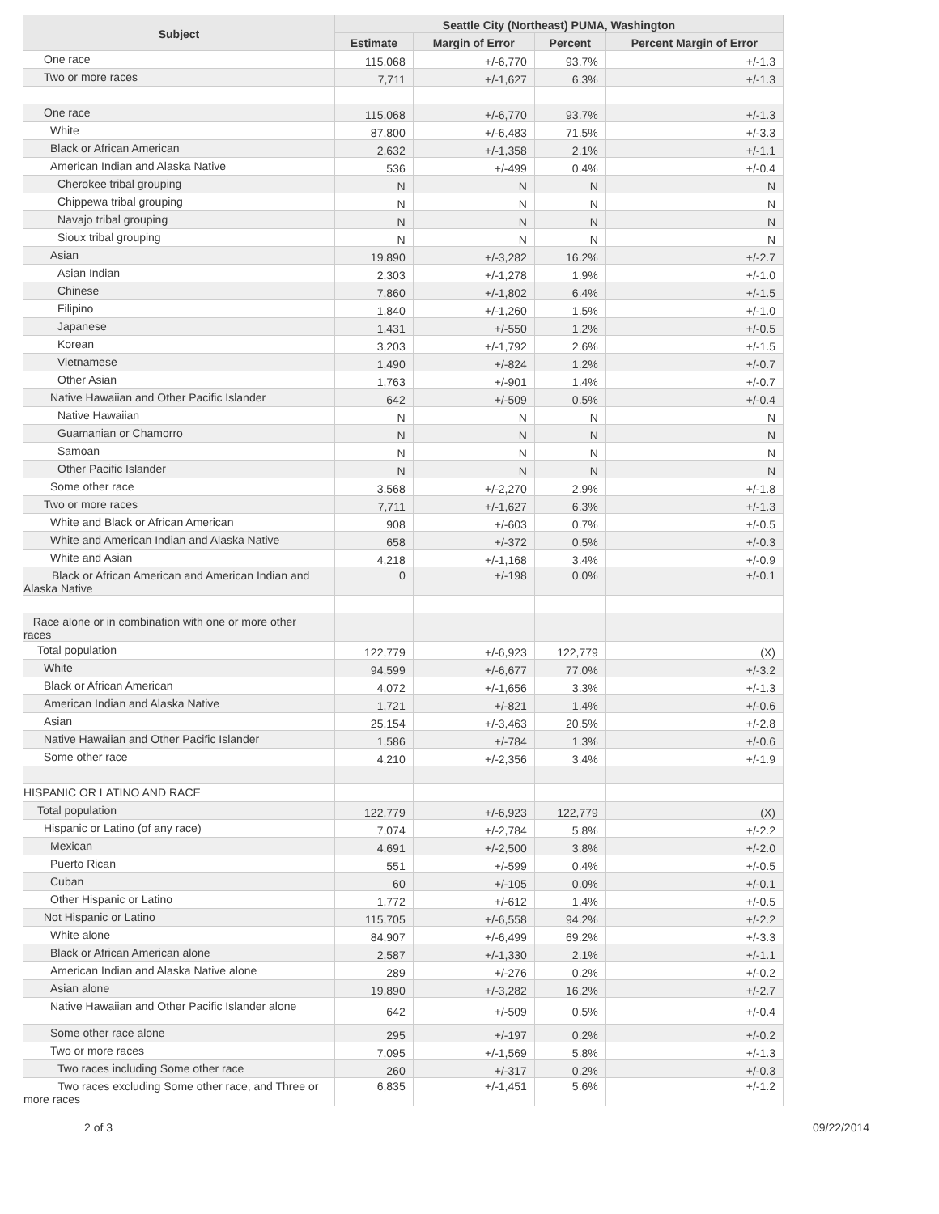| Subject | Seattle City (Northeast) PUMA, Washington | | | |
| --- | --- | --- | --- | --- |
| | Estimate | Margin of Error | Percent | Percent Margin of Error |
| One race | 115,068 | +/-6,770 | 93.7% | +/-1.3 |
| Two or more races | 7,711 | +/-1,627 | 6.3% | +/-1.3 |
| One race | 115,068 | +/-6,770 | 93.7% | +/-1.3 |
| White | 87,800 | +/-6,483 | 71.5% | +/-3.3 |
| Black or African American | 2,632 | +/-1,358 | 2.1% | +/-1.1 |
| American Indian and Alaska Native | 536 | +/-499 | 0.4% | +/-0.4 |
| Cherokee tribal grouping | N | N | N | N |
| Chippewa tribal grouping | N | N | N | N |
| Navajo tribal grouping | N | N | N | N |
| Sioux tribal grouping | N | N | N | N |
| Asian | 19,890 | +/-3,282 | 16.2% | +/-2.7 |
| Asian Indian | 2,303 | +/-1,278 | 1.9% | +/-1.0 |
| Chinese | 7,860 | +/-1,802 | 6.4% | +/-1.5 |
| Filipino | 1,840 | +/-1,260 | 1.5% | +/-1.0 |
| Japanese | 1,431 | +/-550 | 1.2% | +/-0.5 |
| Korean | 3,203 | +/-1,792 | 2.6% | +/-1.5 |
| Vietnamese | 1,490 | +/-824 | 1.2% | +/-0.7 |
| Other Asian | 1,763 | +/-901 | 1.4% | +/-0.7 |
| Native Hawaiian and Other Pacific Islander | 642 | +/-509 | 0.5% | +/-0.4 |
| Native Hawaiian | N | N | N | N |
| Guamanian or Chamorro | N | N | N | N |
| Samoan | N | N | N | N |
| Other Pacific Islander | N | N | N | N |
| Some other race | 3,568 | +/-2,270 | 2.9% | +/-1.8 |
| Two or more races | 7,711 | +/-1,627 | 6.3% | +/-1.3 |
| White and Black or African American | 908 | +/-603 | 0.7% | +/-0.5 |
| White and American Indian and Alaska Native | 658 | +/-372 | 0.5% | +/-0.3 |
| White and Asian | 4,218 | +/-1,168 | 3.4% | +/-0.9 |
| Black or African American and American Indian and Alaska Native | 0 | +/-198 | 0.0% | +/-0.1 |
| Race alone or in combination with one or more other races | | | | |
| Total population | 122,779 | +/-6,923 | 122,779 | (X) |
| White | 94,599 | +/-6,677 | 77.0% | +/-3.2 |
| Black or African American | 4,072 | +/-1,656 | 3.3% | +/-1.3 |
| American Indian and Alaska Native | 1,721 | +/-821 | 1.4% | +/-0.6 |
| Asian | 25,154 | +/-3,463 | 20.5% | +/-2.8 |
| Native Hawaiian and Other Pacific Islander | 1,586 | +/-784 | 1.3% | +/-0.6 |
| Some other race | 4,210 | +/-2,356 | 3.4% | +/-1.9 |
| HISPANIC OR LATINO AND RACE | | | | |
| Total population | 122,779 | +/-6,923 | 122,779 | (X) |
| Hispanic or Latino (of any race) | 7,074 | +/-2,784 | 5.8% | +/-2.2 |
| Mexican | 4,691 | +/-2,500 | 3.8% | +/-2.0 |
| Puerto Rican | 551 | +/-599 | 0.4% | +/-0.5 |
| Cuban | 60 | +/-105 | 0.0% | +/-0.1 |
| Other Hispanic or Latino | 1,772 | +/-612 | 1.4% | +/-0.5 |
| Not Hispanic or Latino | 115,705 | +/-6,558 | 94.2% | +/-2.2 |
| White alone | 84,907 | +/-6,499 | 69.2% | +/-3.3 |
| Black or African American alone | 2,587 | +/-1,330 | 2.1% | +/-1.1 |
| American Indian and Alaska Native alone | 289 | +/-276 | 0.2% | +/-0.2 |
| Asian alone | 19,890 | +/-3,282 | 16.2% | +/-2.7 |
| Native Hawaiian and Other Pacific Islander alone | 642 | +/-509 | 0.5% | +/-0.4 |
| Some other race alone | 295 | +/-197 | 0.2% | +/-0.2 |
| Two or more races | 7,095 | +/-1,569 | 5.8% | +/-1.3 |
| Two races including Some other race | 260 | +/-317 | 0.2% | +/-0.3 |
| Two races excluding Some other race, and Three or more races | 6,835 | +/-1,451 | 5.6% | +/-1.2 |
2 of 3 09/22/2014